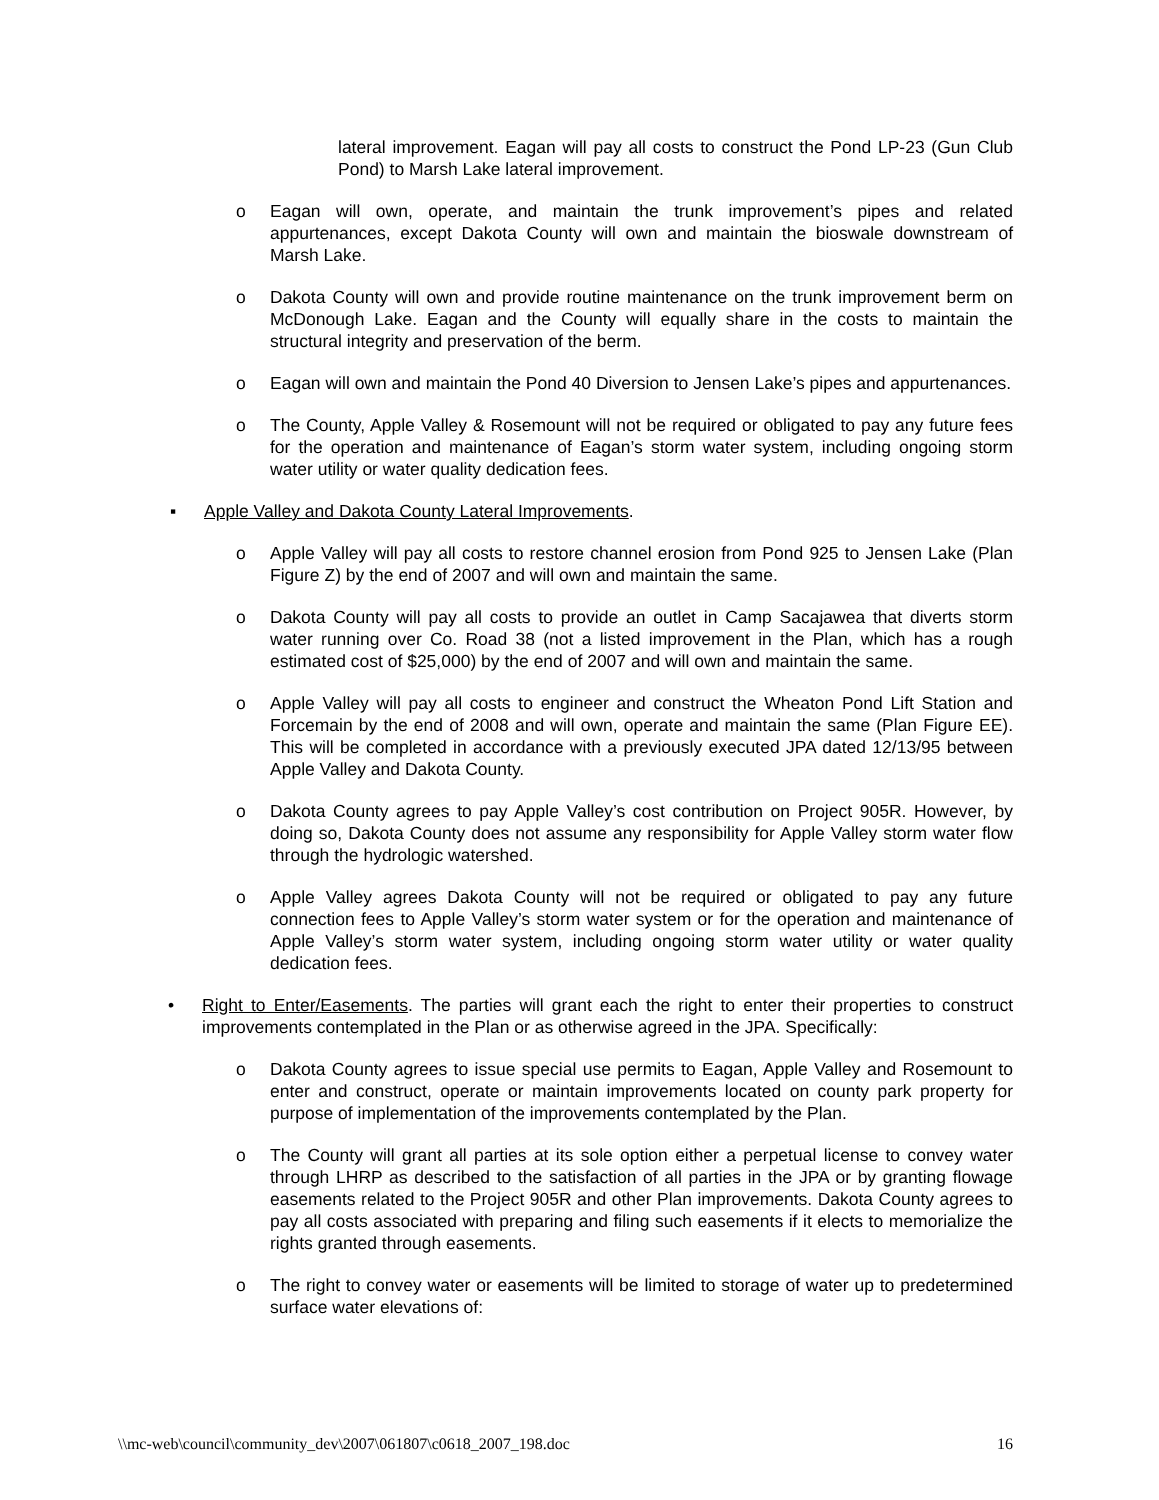lateral improvement. Eagan will pay all costs to construct the Pond LP-23 (Gun Club Pond) to Marsh Lake lateral improvement.
o Eagan will own, operate, and maintain the trunk improvement’s pipes and related appurtenances, except Dakota County will own and maintain the bioswale downstream of Marsh Lake.
o Dakota County will own and provide routine maintenance on the trunk improvement berm on McDonough Lake. Eagan and the County will equally share in the costs to maintain the structural integrity and preservation of the berm.
o Eagan will own and maintain the Pond 40 Diversion to Jensen Lake’s pipes and appurtenances.
o The County, Apple Valley & Rosemount will not be required or obligated to pay any future fees for the operation and maintenance of Eagan’s storm water system, including ongoing storm water utility or water quality dedication fees.
▪ Apple Valley and Dakota County Lateral Improvements.
o Apple Valley will pay all costs to restore channel erosion from Pond 925 to Jensen Lake (Plan Figure Z) by the end of 2007 and will own and maintain the same.
o Dakota County will pay all costs to provide an outlet in Camp Sacajawea that diverts storm water running over Co. Road 38 (not a listed improvement in the Plan, which has a rough estimated cost of $25,000) by the end of 2007 and will own and maintain the same.
o Apple Valley will pay all costs to engineer and construct the Wheaton Pond Lift Station and Forcemain by the end of 2008 and will own, operate and maintain the same (Plan Figure EE). This will be completed in accordance with a previously executed JPA dated 12/13/95 between Apple Valley and Dakota County.
o Dakota County agrees to pay Apple Valley’s cost contribution on Project 905R. However, by doing so, Dakota County does not assume any responsibility for Apple Valley storm water flow through the hydrologic watershed.
o Apple Valley agrees Dakota County will not be required or obligated to pay any future connection fees to Apple Valley’s storm water system or for the operation and maintenance of Apple Valley’s storm water system, including ongoing storm water utility or water quality dedication fees.
• Right to Enter/Easements. The parties will grant each the right to enter their properties to construct improvements contemplated in the Plan or as otherwise agreed in the JPA. Specifically:
o Dakota County agrees to issue special use permits to Eagan, Apple Valley and Rosemount to enter and construct, operate or maintain improvements located on county park property for purpose of implementation of the improvements contemplated by the Plan.
o The County will grant all parties at its sole option either a perpetual license to convey water through LHRP as described to the satisfaction of all parties in the JPA or by granting flowage easements related to the Project 905R and other Plan improvements. Dakota County agrees to pay all costs associated with preparing and filing such easements if it elects to memorialize the rights granted through easements.
o The right to convey water or easements will be limited to storage of water up to predetermined surface water elevations of:
\\mc-web\council\community_dev\2007\061807\c0618_2007_198.doc 16